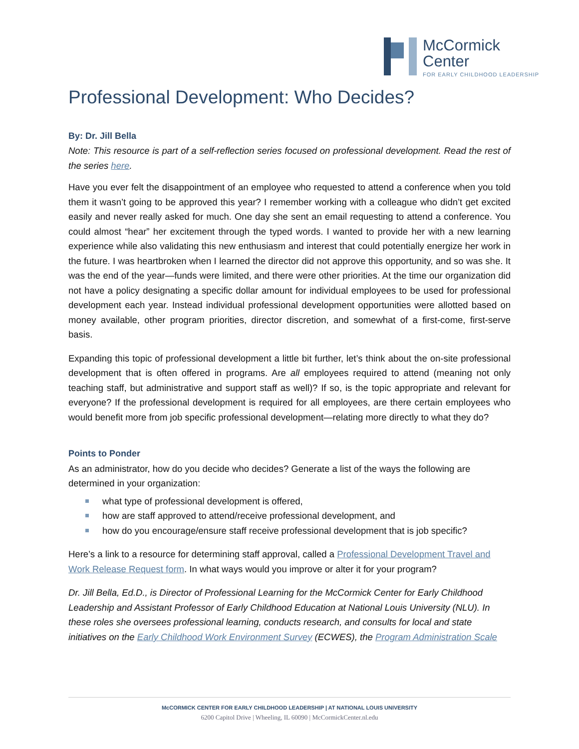McCormick
Center
FOR EARLY CHILDHOOD LEADERSHIP
Professional Development: Who Decides?
By: Dr. Jill Bella
Note: This resource is part of a self-reflection series focused on professional development. Read the rest of the series here.
Have you ever felt the disappointment of an employee who requested to attend a conference when you told them it wasn’t going to be approved this year? I remember working with a colleague who didn’t get excited easily and never really asked for much. One day she sent an email requesting to attend a conference. You could almost “hear” her excitement through the typed words. I wanted to provide her with a new learning experience while also validating this new enthusiasm and interest that could potentially energize her work in the future. I was heartbroken when I learned the director did not approve this opportunity, and so was she. It was the end of the year—funds were limited, and there were other priorities. At the time our organization did not have a policy designating a specific dollar amount for individual employees to be used for professional development each year. Instead individual professional development opportunities were allotted based on money available, other program priorities, director discretion, and somewhat of a first-come, first-serve basis.
Expanding this topic of professional development a little bit further, let’s think about the on-site professional development that is often offered in programs. Are all employees required to attend (meaning not only teaching staff, but administrative and support staff as well)? If so, is the topic appropriate and relevant for everyone? If the professional development is required for all employees, are there certain employees who would benefit more from job specific professional development—relating more directly to what they do?
Points to Ponder
As an administrator, how do you decide who decides? Generate a list of the ways the following are determined in your organization:
what type of professional development is offered,
how are staff approved to attend/receive professional development, and
how do you encourage/ensure staff receive professional development that is job specific?
Here’s a link to a resource for determining staff approval, called a Professional Development Travel and Work Release Request form. In what ways would you improve or alter it for your program?
Dr. Jill Bella, Ed.D., is Director of Professional Learning for the McCormick Center for Early Childhood Leadership and Assistant Professor of Early Childhood Education at National Louis University (NLU). In these roles she oversees professional learning, conducts research, and consults for local and state initiatives on the Early Childhood Work Environment Survey (ECWES), the Program Administration Scale
McCORMICK CENTER FOR EARLY CHILDHOOD LEADERSHIP | AT NATIONAL LOUIS UNIVERSITY
6200 Capitol Drive | Wheeling, IL 60090 | McCormickCenter.nl.edu